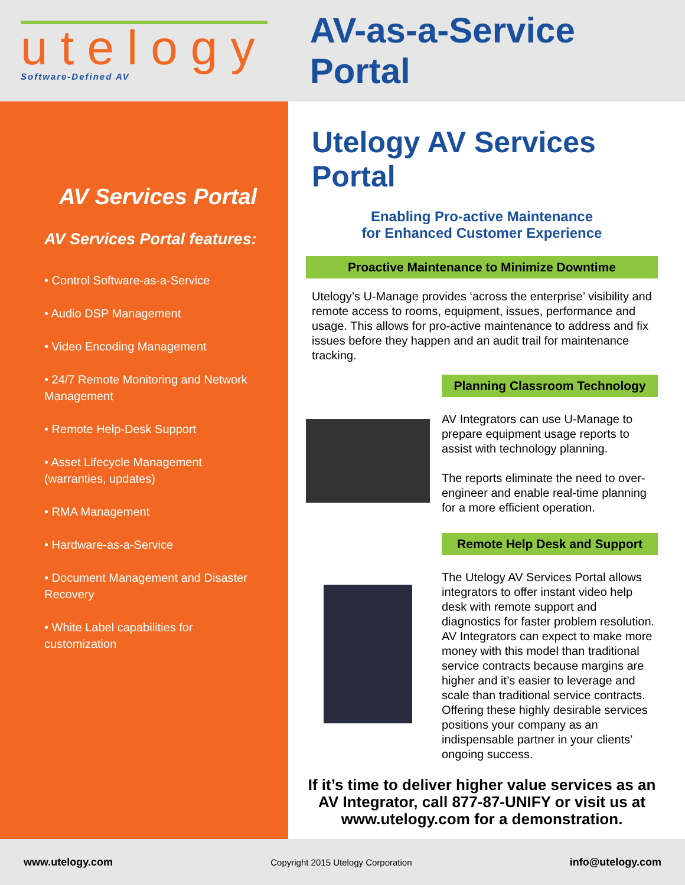utelogy
Software-Defined AV
AV-as-a-Service Portal
AV Services Portal
AV Services Portal features:
• Control Software-as-a-Service
• Audio DSP Management
• Video Encoding Management
• 24/7 Remote Monitoring and Network Management
• Remote Help-Desk Support
• Asset Lifecycle Management (warranties, updates)
• RMA Management
• Hardware-as-a-Service
• Document Management and Disaster Recovery
• White Label capabilities for customization
Utelogy AV Services Portal
Enabling Pro-active Maintenance
for Enhanced Customer Experience
Proactive Maintenance to Minimize Downtime
Utelogy’s U-Manage provides ‘across the enterprise’ visibility and remote access to rooms, equipment, issues, performance and usage. This allows for pro-active maintenance to address and fix issues before they happen and an audit trail for maintenance tracking.
Planning Classroom Technology
AV Integrators can use U-Manage to prepare equipment usage reports to assist with technology planning.
The reports eliminate the need to over-engineer and enable real-time planning for a more efficient operation.
Remote Help Desk and Support
The Utelogy AV Services Portal allows integrators to offer instant video help desk with remote support and diagnostics for faster problem resolution. AV Integrators can expect to make more money with this model than traditional service contracts because margins are higher and it’s easier to leverage and scale than traditional service contracts. Offering these highly desirable services positions your company as an indispensable partner in your clients’ ongoing success.
If it’s time to deliver higher value services as an AV Integrator, call 877-87-UNIFY or visit us at www.utelogy.com for a demonstration.
www.utelogy.com Copyright 2015 Utelogy Corporation info@utelogy.com